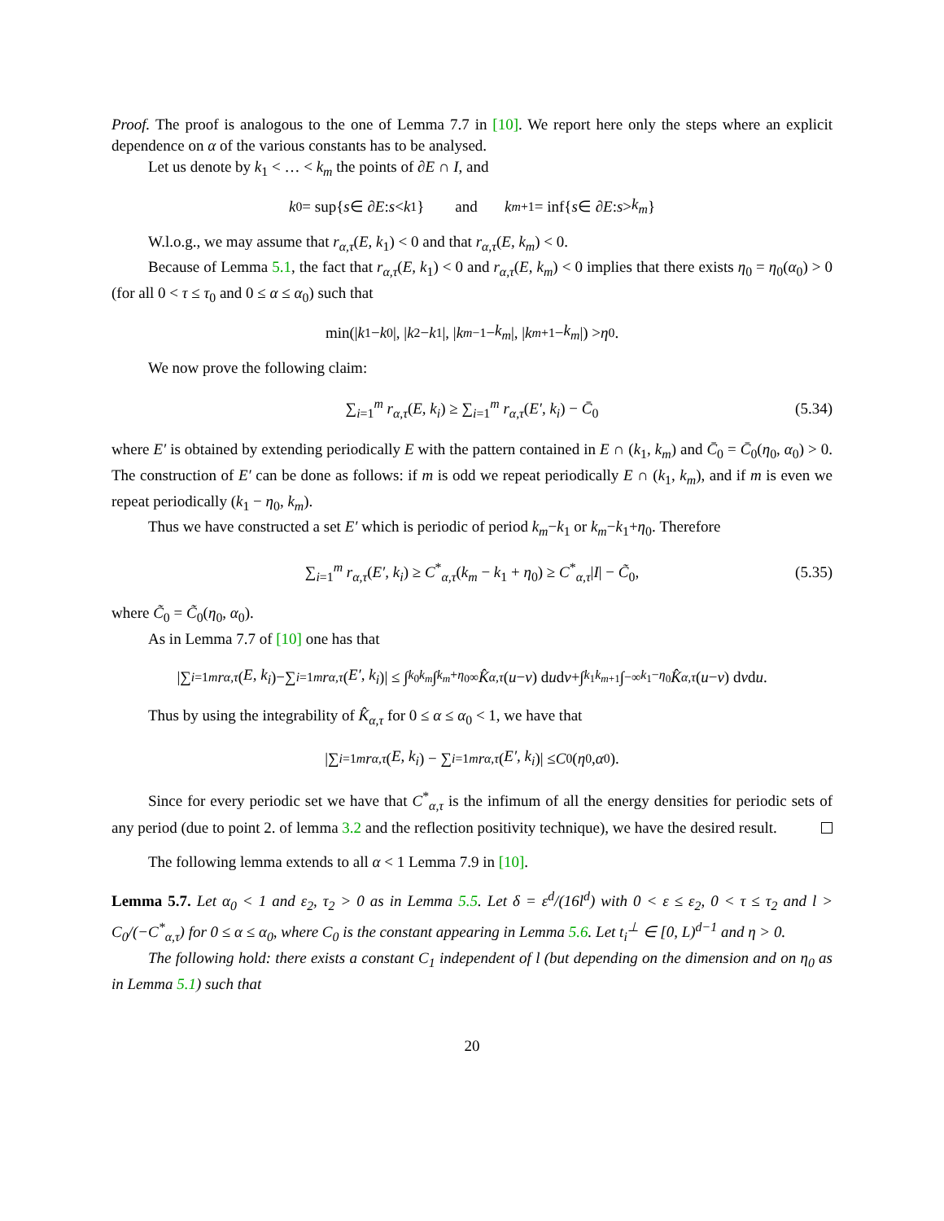Proof. The proof is analogous to the one of Lemma 7.7 in [10]. We report here only the steps where an explicit dependence on α of the various constants has to be analysed.
Let us denote by k<sub>1</sub> < … < k<sub>m</sub> the points of ∂E ∩ I, and
k<sub>0</sub> = sup{ s ∈ ∂ E : s < k<sub>1</sub>} and k<sub>m+1</sub> = inf{ s ∈ ∂ E : s > k<sub>m</sub> }
W.l.o.g., we may assume that r<sub>α,τ</sub>(E, k<sub>1</sub>) < 0 and that r<sub>α,τ</sub>(E, k<sub>m</sub>) < 0.
Because of Lemma 5.1, the fact that r<sub>α,τ</sub>(E, k<sub>1</sub>) < 0 and r<sub>α,τ</sub>(E, k<sub>m</sub>) < 0 implies that there exists η<sub>0</sub> = η<sub>0</sub>(α<sub>0</sub>) > 0 (for all 0 < τ ≤ τ<sub>0</sub> and 0 ≤ α ≤ α<sub>0</sub>) such that
min(| k<sub>1</sub> − k<sub>0</sub>|, | k<sub>2</sub> − k<sub>1</sub>|, | k<sub>m−1</sub> − k<sub>m</sub> |, | k<sub>m+1</sub> − k<sub>m</sub> |) > η<sub>0</sub>.
We now prove the following claim:
∑<sub>i=1</sub><sup>m</sup> r<sub>α,τ</sub>(E, k<sub>i</sub>) ≥ ∑<sub>i=1</sub><sup>m</sup> r<sub>α,τ</sub>(E′, k<sub>i</sub>) − C̄<sub>0</sub> (5.34)
where E′ is obtained by extending periodically E with the pattern contained in E ∩ (k<sub>1</sub>, k<sub>m</sub>) and C̄<sub>0</sub> = C̄<sub>0</sub>(η<sub>0</sub>, α<sub>0</sub>) > 0. The construction of E′ can be done as follows: if m is odd we repeat periodically E ∩ (k<sub>1</sub>, k<sub>m</sub>), and if m is even we repeat periodically (k<sub>1</sub> − η<sub>0</sub>, k<sub>m</sub>).
Thus we have constructed a set E′ which is periodic of period k<sub>m</sub>−k<sub>1</sub> or k<sub>m</sub>−k<sub>1</sub>+η<sub>0</sub>. Therefore
∑<sub>i=1</sub><sup>m</sup> r<sub>α,τ</sub>(E′, k<sub>i</sub>) ≥ C<sup>*</sup><sub>α,τ</sub>(k<sub>m</sub> − k<sub>1</sub> + η<sub>0</sub>) ≥ C<sup>*</sup><sub>α,τ</sub>|I| − C̃<sub>0</sub>, (5.35)
where C̃<sub>0</sub> = C̃<sub>0</sub>(η<sub>0</sub>, α<sub>0</sub>).
As in Lemma 7.7 of [10] one has that
|∑<sub>i=1</sub><sup>m</sup> r<sub>α,τ</sub> (E, k<sub>i</sub>)−∑<sub>i=1</sub><sup>m</sup> r<sub>α,τ</sub> (E′, k<sub>i</sub>)| ≤ ∫<sub>k<sub>0</sub></sub><sup>k<sub>m</sub></sup> ∫<sub>k<sub>m</sub>+η<sub>0</sub></sub><sup>∞</sup> K̂<sub>α,τ</sub> (u − v) d u d v +∫<sub>k<sub>1</sub></sub><sup>k<sub>m+1</sub></sup> ∫<sub>−∞</sub><sup>k<sub>1</sub>−η<sub>0</sub></sup> K̂<sub>α,τ</sub> (u − v) d v d u.
Thus by using the integrability of K̂<sub>α,τ</sub> for 0 ≤ α ≤ α<sub>0</sub> < 1, we have that
|∑<sub>i=1</sub><sup>m</sup> r<sub>α,τ</sub> (E, k<sub>i</sub>) − ∑<sub>i=1</sub><sup>m</sup> r<sub>α,τ</sub> (E′, k<sub>i</sub>)| ≤ C<sub>0</sub>(η<sub>0</sub>, α<sub>0</sub>).
Since for every periodic set we have that C<sup>*</sup><sub>α,τ</sub> is the infimum of all the energy densities for periodic sets of any period (due to point 2. of lemma 3.2 and the reflection positivity technique), we have the desired result.
The following lemma extends to all α < 1 Lemma 7.9 in [10].
Lemma 5.7. Let α<sub>0</sub> < 1 and ε<sub>2</sub>, τ<sub>2</sub> > 0 as in Lemma 5.5. Let δ = ε<sup>d</sup>/(16l<sup>d</sup>) with 0 < ε ≤ ε<sub>2</sub>, 0 < τ ≤ τ<sub>2</sub> and l > C<sub>0</sub>/(−C<sup>*</sup><sub>α,τ</sub>) for 0 ≤ α ≤ α<sub>0</sub>, where C<sub>0</sub> is the constant appearing in Lemma 5.6. Let t<sub>i</sub><sup>⊥</sup> ∈ [0, L)<sup>d−1</sup> and η > 0.
The following hold: there exists a constant C<sub>1</sub> independent of l (but depending on the dimension and on η<sub>0</sub> as in Lemma 5.1) such that
20